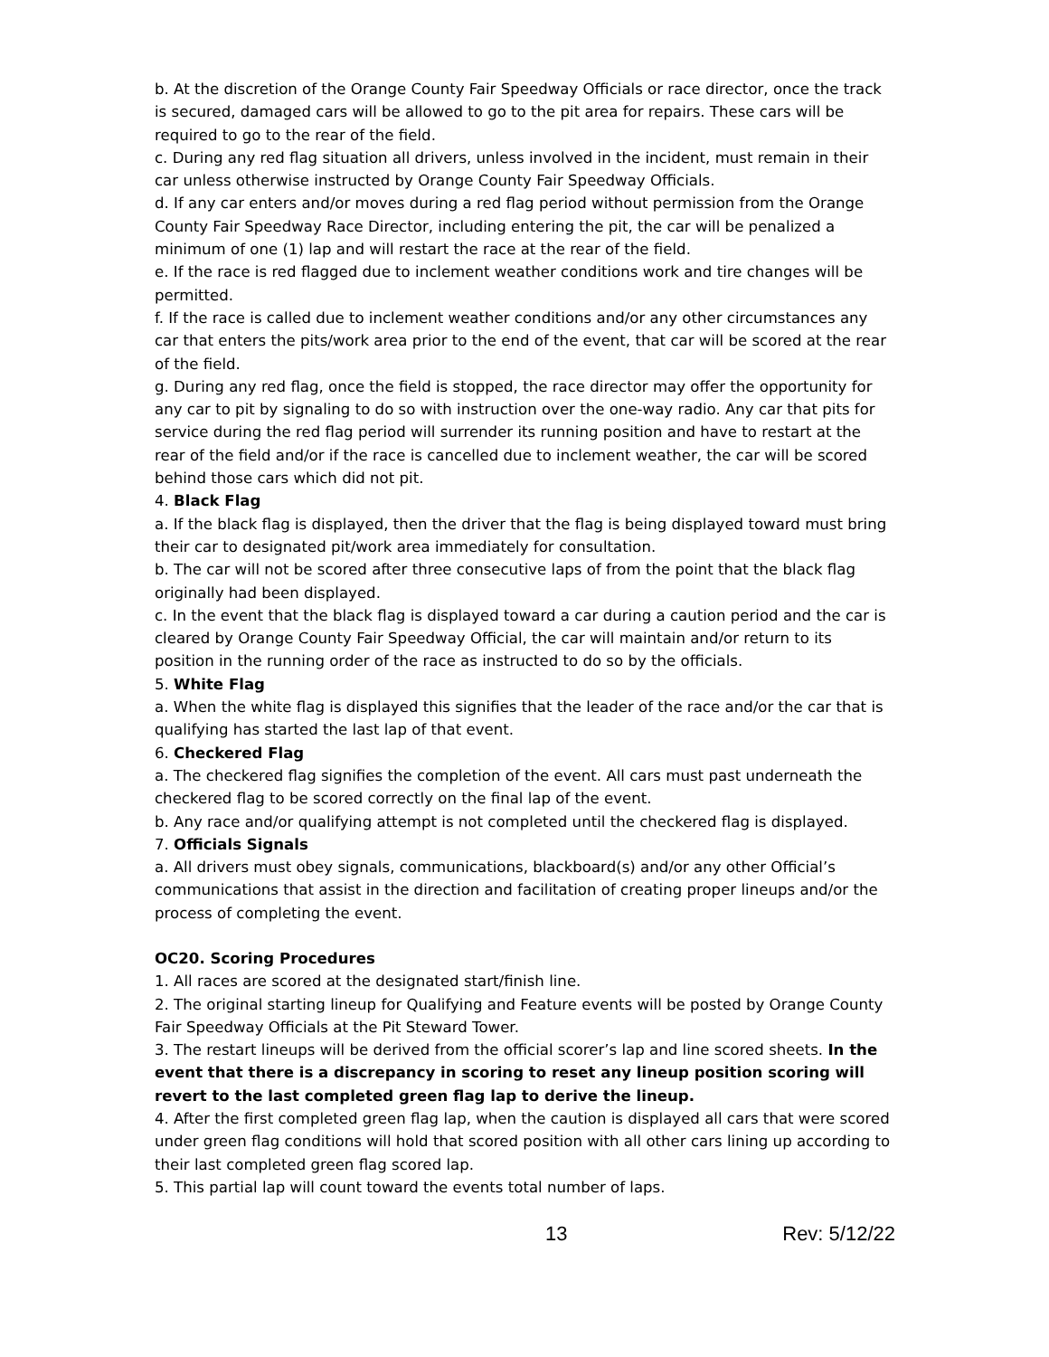b. At the discretion of the Orange County Fair Speedway Officials or race director, once the track is secured, damaged cars will be allowed to go to the pit area for repairs. These cars will be required to go to the rear of the field.
c. During any red flag situation all drivers, unless involved in the incident, must remain in their car unless otherwise instructed by Orange County Fair Speedway Officials.
d. If any car enters and/or moves during a red flag period without permission from the Orange County Fair Speedway Race Director, including entering the pit, the car will be penalized a minimum of one (1) lap and will restart the race at the rear of the field.
e. If the race is red flagged due to inclement weather conditions work and tire changes will be permitted.
f. If the race is called due to inclement weather conditions and/or any other circumstances any car that enters the pits/work area prior to the end of the event, that car will be scored at the rear of the field.
g. During any red flag, once the field is stopped, the race director may offer the opportunity for any car to pit by signaling to do so with instruction over the one-way radio. Any car that pits for service during the red flag period will surrender its running position and have to restart at the rear of the field and/or if the race is cancelled due to inclement weather, the car will be scored behind those cars which did not pit.
4. Black Flag
a. If the black flag is displayed, then the driver that the flag is being displayed toward must bring their car to designated pit/work area immediately for consultation.
b. The car will not be scored after three consecutive laps of from the point that the black flag originally had been displayed.
c. In the event that the black flag is displayed toward a car during a caution period and the car is cleared by Orange County Fair Speedway Official, the car will maintain and/or return to its position in the running order of the race as instructed to do so by the officials.
5. White Flag
a. When the white flag is displayed this signifies that the leader of the race and/or the car that is qualifying has started the last lap of that event.
6. Checkered Flag
a. The checkered flag signifies the completion of the event. All cars must past underneath the checkered flag to be scored correctly on the final lap of the event.
b. Any race and/or qualifying attempt is not completed until the checkered flag is displayed.
7. Officials Signals
a. All drivers must obey signals, communications, blackboard(s) and/or any other Official’s communications that assist in the direction and facilitation of creating proper lineups and/or the process of completing the event.
OC20. Scoring Procedures
1. All races are scored at the designated start/finish line.
2. The original starting lineup for Qualifying and Feature events will be posted by Orange County Fair Speedway Officials at the Pit Steward Tower.
3. The restart lineups will be derived from the official scorer’s lap and line scored sheets. In the event that there is a discrepancy in scoring to reset any lineup position scoring will revert to the last completed green flag lap to derive the lineup.
4. After the first completed green flag lap, when the caution is displayed all cars that were scored under green flag conditions will hold that scored position with all other cars lining up according to their last completed green flag scored lap.
5. This partial lap will count toward the events total number of laps.
13 Rev: 5/12/22